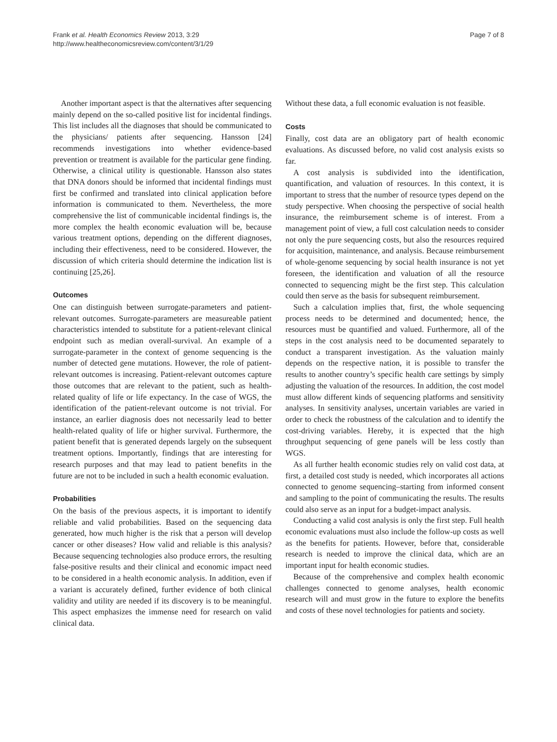Frank et al. Health Economics Review 2013, 3:29
http://www.healtheconomicsreview.com/content/3/1/29
Page 7 of 8
Another important aspect is that the alternatives after sequencing mainly depend on the so-called positive list for incidental findings. This list includes all the diagnoses that should be communicated to the physicians/ patients after sequencing. Hansson [24] recommends investigations into whether evidence-based prevention or treatment is available for the particular gene finding. Otherwise, a clinical utility is questionable. Hansson also states that DNA donors should be informed that incidental findings must first be confirmed and translated into clinical application before information is communicated to them. Nevertheless, the more comprehensive the list of communicable incidental findings is, the more complex the health economic evaluation will be, because various treatment options, depending on the different diagnoses, including their effectiveness, need to be considered. However, the discussion of which criteria should determine the indication list is continuing [25,26].
Outcomes
One can distinguish between surrogate-parameters and patient-relevant outcomes. Surrogate-parameters are measureable patient characteristics intended to substitute for a patient-relevant clinical endpoint such as median overall-survival. An example of a surrogate-parameter in the context of genome sequencing is the number of detected gene mutations. However, the role of patient-relevant outcomes is increasing. Patient-relevant outcomes capture those outcomes that are relevant to the patient, such as health-related quality of life or life expectancy. In the case of WGS, the identification of the patient-relevant outcome is not trivial. For instance, an earlier diagnosis does not necessarily lead to better health-related quality of life or higher survival. Furthermore, the patient benefit that is generated depends largely on the subsequent treatment options. Importantly, findings that are interesting for research purposes and that may lead to patient benefits in the future are not to be included in such a health economic evaluation.
Probabilities
On the basis of the previous aspects, it is important to identify reliable and valid probabilities. Based on the sequencing data generated, how much higher is the risk that a person will develop cancer or other diseases? How valid and reliable is this analysis? Because sequencing technologies also produce errors, the resulting false-positive results and their clinical and economic impact need to be considered in a health economic analysis. In addition, even if a variant is accurately defined, further evidence of both clinical validity and utility are needed if its discovery is to be meaningful. This aspect emphasizes the immense need for research on valid clinical data.
Without these data, a full economic evaluation is not feasible.
Costs
Finally, cost data are an obligatory part of health economic evaluations. As discussed before, no valid cost analysis exists so far.
A cost analysis is subdivided into the identification, quantification, and valuation of resources. In this context, it is important to stress that the number of resource types depend on the study perspective. When choosing the perspective of social health insurance, the reimbursement scheme is of interest. From a management point of view, a full cost calculation needs to consider not only the pure sequencing costs, but also the resources required for acquisition, maintenance, and analysis. Because reimbursement of whole-genome sequencing by social health insurance is not yet foreseen, the identification and valuation of all the resource connected to sequencing might be the first step. This calculation could then serve as the basis for subsequent reimbursement.
Such a calculation implies that, first, the whole sequencing process needs to be determined and documented; hence, the resources must be quantified and valued. Furthermore, all of the steps in the cost analysis need to be documented separately to conduct a transparent investigation. As the valuation mainly depends on the respective nation, it is possible to transfer the results to another country’s specific health care settings by simply adjusting the valuation of the resources. In addition, the cost model must allow different kinds of sequencing platforms and sensitivity analyses. In sensitivity analyses, uncertain variables are varied in order to check the robustness of the calculation and to identify the cost-driving variables. Hereby, it is expected that the high throughput sequencing of gene panels will be less costly than WGS.
As all further health economic studies rely on valid cost data, at first, a detailed cost study is needed, which incorporates all actions connected to genome sequencing–starting from informed consent and sampling to the point of communicating the results. The results could also serve as an input for a budget-impact analysis.
Conducting a valid cost analysis is only the first step. Full health economic evaluations must also include the follow-up costs as well as the benefits for patients. However, before that, considerable research is needed to improve the clinical data, which are an important input for health economic studies.
Because of the comprehensive and complex health economic challenges connected to genome analyses, health economic research will and must grow in the future to explore the benefits and costs of these novel technologies for patients and society.